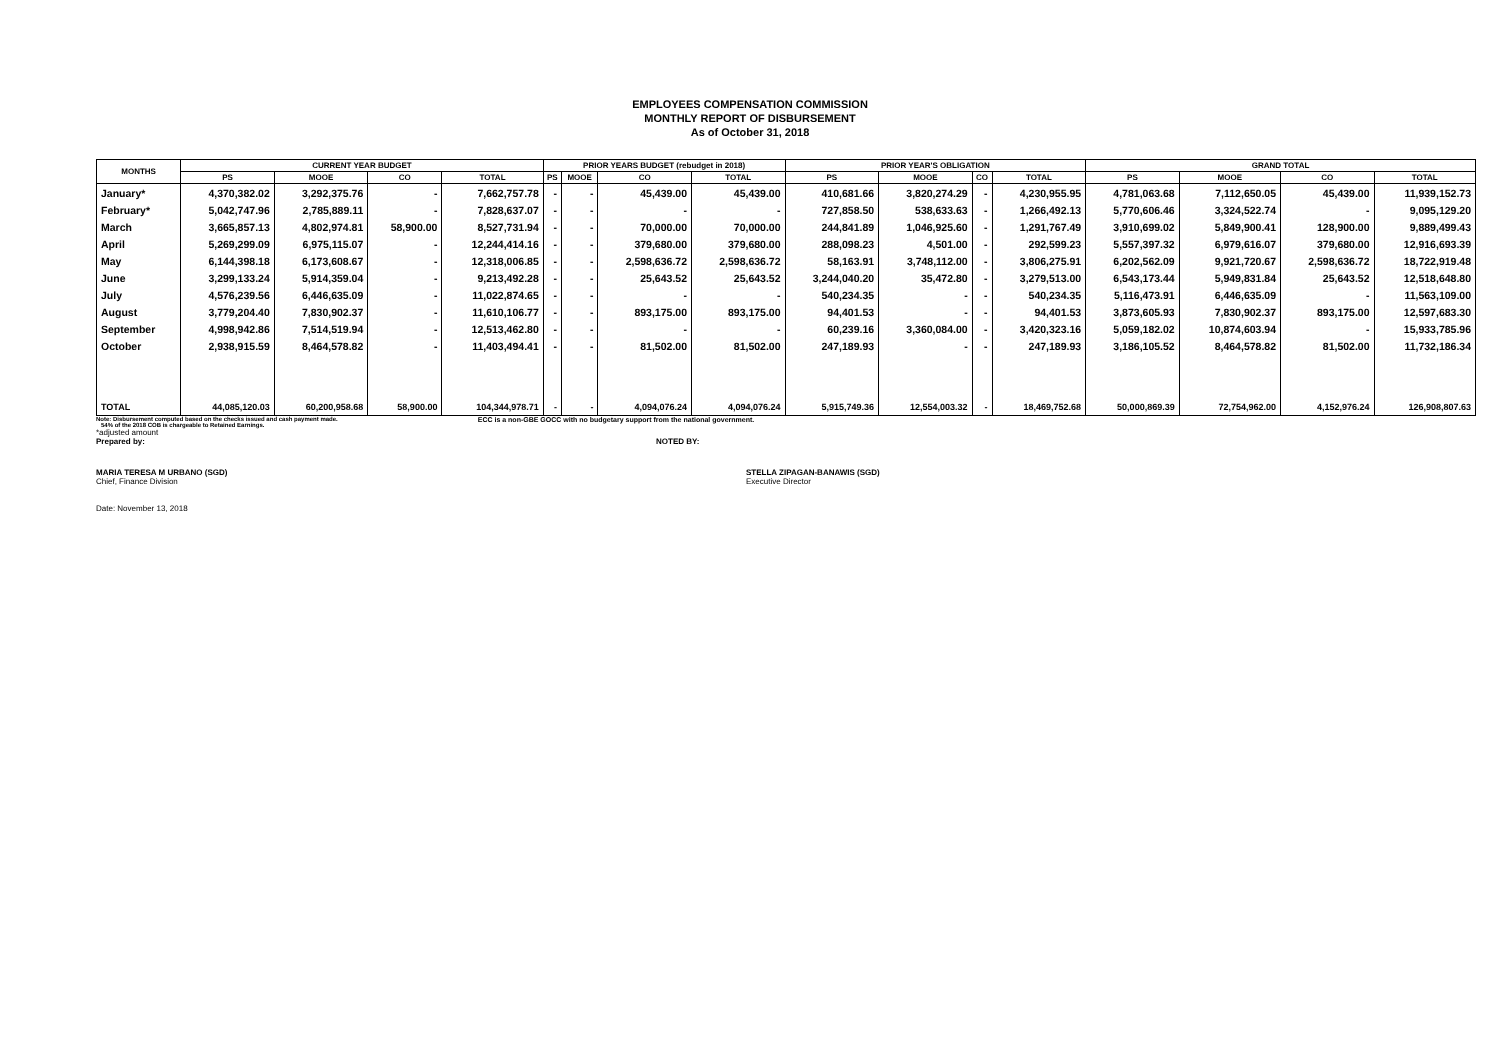EMPLOYEES COMPENSATION COMMISSION
MONTHLY REPORT OF DISBURSEMENT
As of October 31, 2018
| MONTHS | CURRENT YEAR BUDGET | | | | PRIOR YEARS BUDGET (rebudget in 2018) | | | | PRIOR YEAR'S OBLIGATION | | | | GRAND TOTAL | | | |
| --- | --- | --- | --- | --- | --- | --- | --- | --- | --- | --- | --- | --- | --- | --- | --- | --- |
| | PS | MOOE | CO | TOTAL | PS | MOOE | CO | TOTAL | PS | MOOE | CO | TOTAL | PS | MOOE | CO | TOTAL |
| January* | 4,370,382.02 | 3,292,375.76 | - | 7,662,757.78 | - | - | 45,439.00 | 45,439.00 | 410,681.66 | 3,820,274.29 | - | 4,230,955.95 | 4,781,063.68 | 7,112,650.05 | 45,439.00 | 11,939,152.73 |
| February* | 5,042,747.96 | 2,785,889.11 | - | 7,828,637.07 | - | - | - | - | 727,858.50 | 538,633.63 | - | 1,266,492.13 | 5,770,606.46 | 3,324,522.74 | - | 9,095,129.20 |
| March | 3,665,857.13 | 4,802,974.81 | 58,900.00 | 8,527,731.94 | - | - | 70,000.00 | 70,000.00 | 244,841.89 | 1,046,925.60 | - | 1,291,767.49 | 3,910,699.02 | 5,849,900.41 | 128,900.00 | 9,889,499.43 |
| April | 5,269,299.09 | 6,975,115.07 | - | 12,244,414.16 | - | - | 379,680.00 | 379,680.00 | 288,098.23 | 4,501.00 | - | 292,599.23 | 5,557,397.32 | 6,979,616.07 | 379,680.00 | 12,916,693.39 |
| May | 6,144,398.18 | 6,173,608.67 | - | 12,318,006.85 | - | - | 2,598,636.72 | 2,598,636.72 | 58,163.91 | 3,748,112.00 | - | 3,806,275.91 | 6,202,562.09 | 9,921,720.67 | 2,598,636.72 | 18,722,919.48 |
| June | 3,299,133.24 | 5,914,359.04 | - | 9,213,492.28 | - | - | 25,643.52 | 25,643.52 | 3,244,040.20 | 35,472.80 | - | 3,279,513.00 | 6,543,173.44 | 5,949,831.84 | 25,643.52 | 12,518,648.80 |
| July | 4,576,239.56 | 6,446,635.09 | - | 11,022,874.65 | - | - | - | - | 540,234.35 | - | - | 540,234.35 | 5,116,473.91 | 6,446,635.09 | - | 11,563,109.00 |
| August | 3,779,204.40 | 7,830,902.37 | - | 11,610,106.77 | - | - | 893,175.00 | 893,175.00 | 94,401.53 | - | - | 94,401.53 | 3,873,605.93 | 7,830,902.37 | 893,175.00 | 12,597,683.30 |
| September | 4,998,942.86 | 7,514,519.94 | - | 12,513,462.80 | - | - | - | - | 60,239.16 | 3,360,084.00 | - | 3,420,323.16 | 5,059,182.02 | 10,874,603.94 | - | 15,933,785.96 |
| October | 2,938,915.59 | 8,464,578.82 | - | 11,403,494.41 | - | - | 81,502.00 | 81,502.00 | 247,189.93 | - | - | 247,189.93 | 3,186,105.52 | 8,464,578.82 | 81,502.00 | 11,732,186.34 |
| TOTAL | 44,085,120.03 | 60,200,958.68 | 58,900.00 | 104,344,978.71 | - | - | 4,094,076.24 | 4,094,076.24 | 5,915,749.36 | 12,554,003.32 | - | 18,469,752.68 | 50,000,869.39 | 72,754,962.00 | 4,152,976.24 | 126,908,807.63 |
Note: Disbursement computed based on the checks issued and cash payment made.
54% of the 2018 COB is chargeable to Retained Earnings.
ECC is a non-GBE GOCC with no budgetary support from the national government.
*adjusted amount
Prepared by: NOTED BY:
MARIA TERESA M URBANO (SGD)
Chief, Finance Division
STELLA ZIPAGAN-BANAWIS (SGD)
Executive Director
Date: November 13, 2018